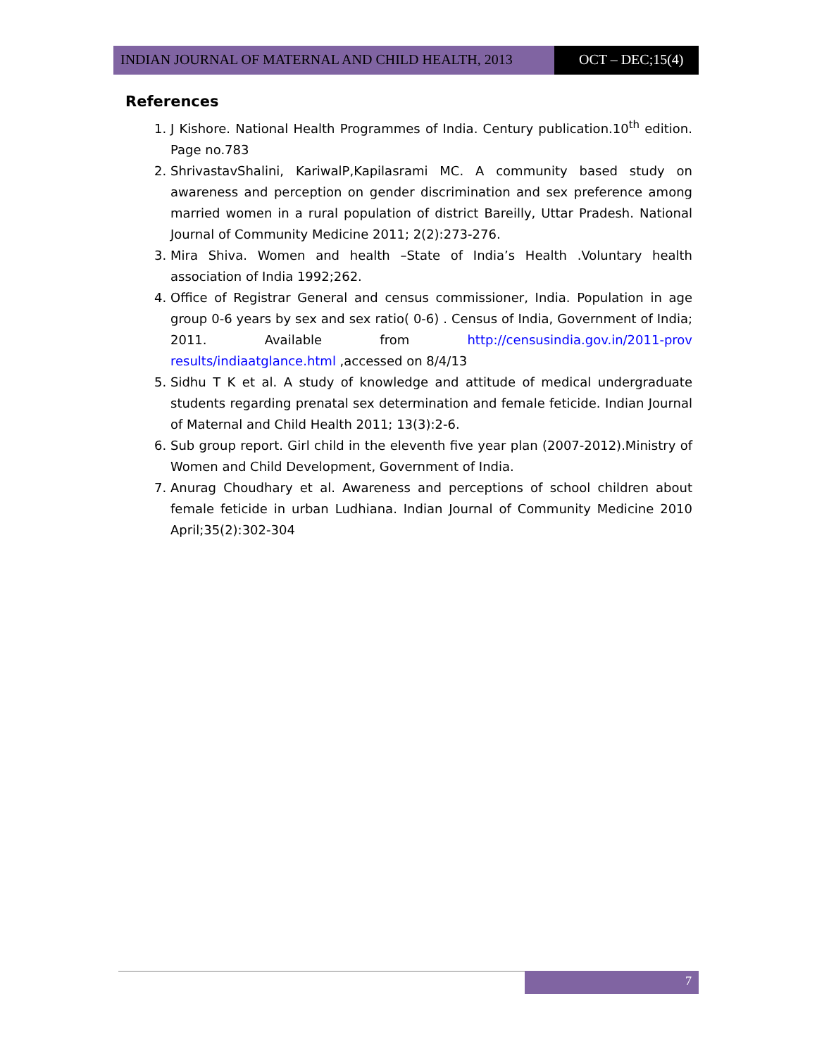INDIAN JOURNAL OF MATERNAL AND CHILD HEALTH, 2013 OCT – DEC;15(4)
References
1. J Kishore. National Health Programmes of India. Century publication.10<sup>th</sup> edition. Page no.783
2. ShrivastavShalini, KariwalP,Kapilasrami MC. A community based study on awareness and perception on gender discrimination and sex preference among married women in a rural population of district Bareilly, Uttar Pradesh. National Journal of Community Medicine 2011; 2(2):273-276.
3. Mira Shiva. Women and health –State of India’s Health .Voluntary health association of India 1992;262.
4. Office of Registrar General and census commissioner, India. Population in age group 0-6 years by sex and sex ratio( 0-6) . Census of India, Government of India; 2011. Available from http://censusindia.gov.in/2011-prov results/indiaatglance.html ,accessed on 8/4/13
5. Sidhu T K et al. A study of knowledge and attitude of medical undergraduate students regarding prenatal sex determination and female feticide. Indian Journal of Maternal and Child Health 2011; 13(3):2-6.
6. Sub group report. Girl child in the eleventh five year plan (2007-2012).Ministry of Women and Child Development, Government of India.
7. Anurag Choudhary et al. Awareness and perceptions of school children about female feticide in urban Ludhiana. Indian Journal of Community Medicine 2010 April;35(2):302-304
7